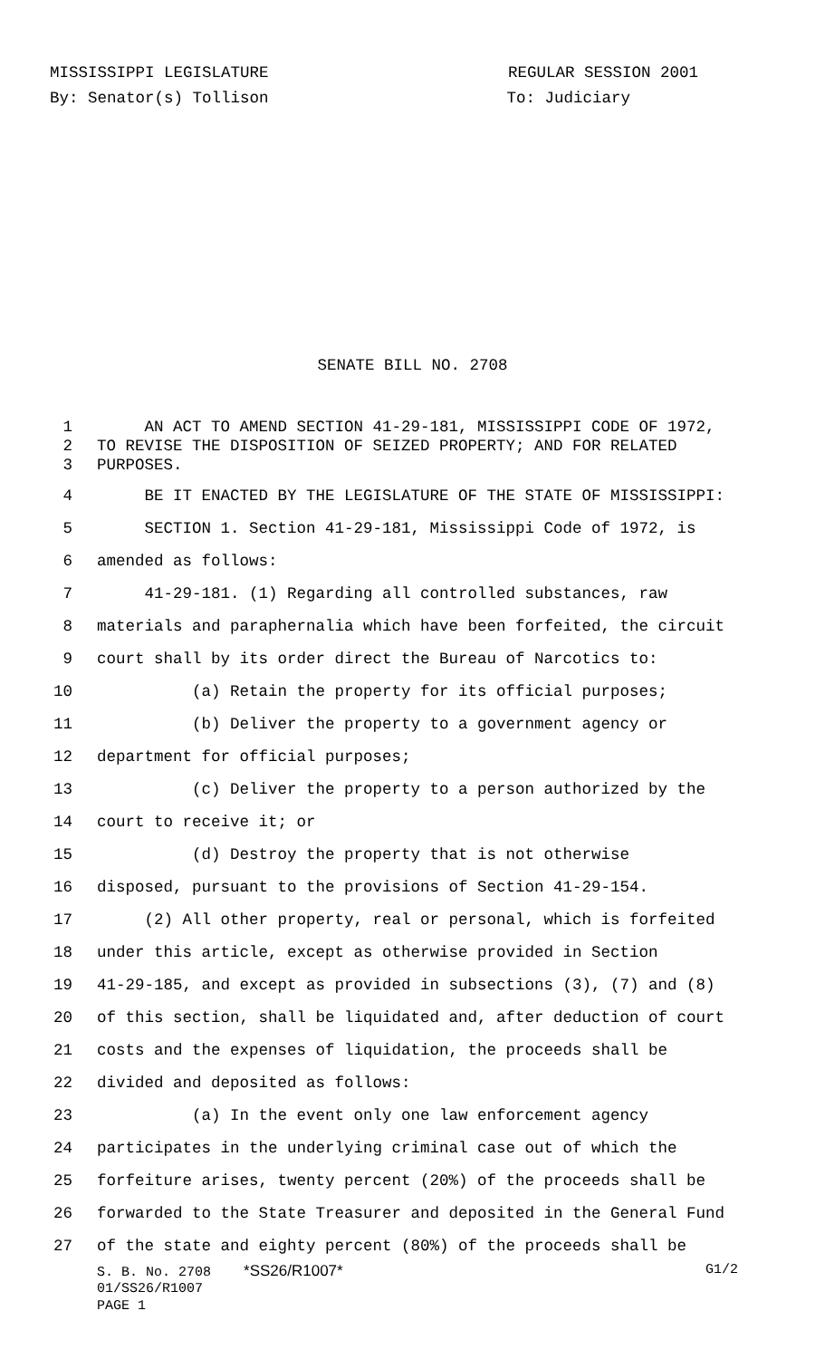MISSISSIPPI LEGISLATURE REGULAR SESSION 2001
By: Senator(s) Tollison To: Judiciary
SENATE BILL NO. 2708
1 AN ACT TO AMEND SECTION 41-29-181, MISSISSIPPI CODE OF 1972,
2 TO REVISE THE DISPOSITION OF SEIZED PROPERTY; AND FOR RELATED
3 PURPOSES.
4 BE IT ENACTED BY THE LEGISLATURE OF THE STATE OF MISSISSIPPI:
5 SECTION 1. Section 41-29-181, Mississippi Code of 1972, is
6 amended as follows:
7 41-29-181. (1) Regarding all controlled substances, raw
8 materials and paraphernalia which have been forfeited, the circuit
9 court shall by its order direct the Bureau of Narcotics to:
10 (a) Retain the property for its official purposes;
11 (b) Deliver the property to a government agency or
12 department for official purposes;
13 (c) Deliver the property to a person authorized by the
14 court to receive it; or
15 (d) Destroy the property that is not otherwise
16 disposed, pursuant to the provisions of Section 41-29-154.
17 (2) All other property, real or personal, which is forfeited
18 under this article, except as otherwise provided in Section
19 41-29-185, and except as provided in subsections (3), (7) and (8)
20 of this section, shall be liquidated and, after deduction of court
21 costs and the expenses of liquidation, the proceeds shall be
22 divided and deposited as follows:
23 (a) In the event only one law enforcement agency
24 participates in the underlying criminal case out of which the
25 forfeiture arises, twenty percent (20%) of the proceeds shall be
26 forwarded to the State Treasurer and deposited in the General Fund
27 of the state and eighty percent (80%) of the proceeds shall be
S. B. No. 2708 *SS26/R1007* G1/2
01/SS26/R1007
PAGE 1